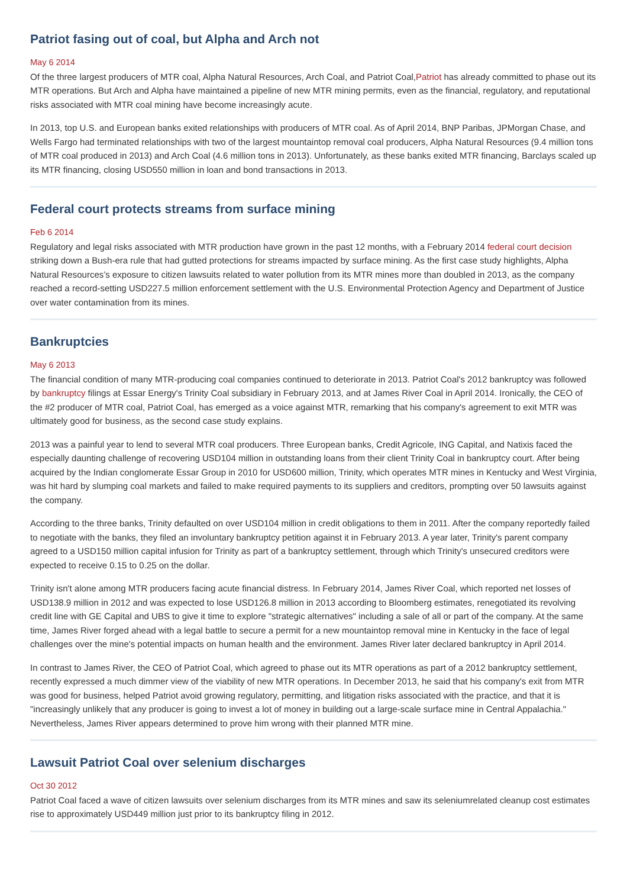Patriot fasing out of coal, but Alpha and Arch not
May 6 2014
Of the three largest producers of MTR coal, Alpha Natural Resources, Arch Coal, and Patriot Coal,Patriot has already committed to phase out its MTR operations. But Arch and Alpha have maintained a pipeline of new MTR mining permits, even as the financial, regulatory, and reputational risks associated with MTR coal mining have become increasingly acute.
In 2013, top U.S. and European banks exited relationships with producers of MTR coal. As of April 2014, BNP Paribas, JPMorgan Chase, and Wells Fargo had terminated relationships with two of the largest mountaintop removal coal producers, Alpha Natural Resources (9.4 million tons of MTR coal produced in 2013) and Arch Coal (4.6 million tons in 2013). Unfortunately, as these banks exited MTR financing, Barclays scaled up its MTR financing, closing USD550 million in loan and bond transactions in 2013.
Federal court protects streams from surface mining
Feb 6 2014
Regulatory and legal risks associated with MTR production have grown in the past 12 months, with a February 2014 federal court decision striking down a Bush-era rule that had gutted protections for streams impacted by surface mining. As the first case study highlights, Alpha Natural Resources’s exposure to citizen lawsuits related to water pollution from its MTR mines more than doubled in 2013, as the company reached a record-setting USD227.5 million enforcement settlement with the U.S. Environmental Protection Agency and Department of Justice over water contamination from its mines.
Bankruptcies
May 6 2013
The financial condition of many MTR-producing coal companies continued to deteriorate in 2013. Patriot Coal's 2012 bankruptcy was followed by bankruptcy filings at Essar Energy's Trinity Coal subsidiary in February 2013, and at James River Coal in April 2014. Ironically, the CEO of the #2 producer of MTR coal, Patriot Coal, has emerged as a voice against MTR, remarking that his company's agreement to exit MTR was ultimately good for business, as the second case study explains.
2013 was a painful year to lend to several MTR coal producers. Three European banks, Credit Agricole, ING Capital, and Natixis faced the especially daunting challenge of recovering USD104 million in outstanding loans from their client Trinity Coal in bankruptcy court. After being acquired by the Indian conglomerate Essar Group in 2010 for USD600 million, Trinity, which operates MTR mines in Kentucky and West Virginia, was hit hard by slumping coal markets and failed to make required payments to its suppliers and creditors, prompting over 50 lawsuits against the company.
According to the three banks, Trinity defaulted on over USD104 million in credit obligations to them in 2011. After the company reportedly failed to negotiate with the banks, they filed an involuntary bankruptcy petition against it in February 2013. A year later, Trinity's parent company agreed to a USD150 million capital infusion for Trinity as part of a bankruptcy settlement, through which Trinity's unsecured creditors were expected to receive 0.15 to 0.25 on the dollar.
Trinity isn't alone among MTR producers facing acute financial distress. In February 2014, James River Coal, which reported net losses of USD138.9 million in 2012 and was expected to lose USD126.8 million in 2013 according to Bloomberg estimates, renegotiated its revolving credit line with GE Capital and UBS to give it time to explore "strategic alternatives" including a sale of all or part of the company. At the same time, James River forged ahead with a legal battle to secure a permit for a new mountaintop removal mine in Kentucky in the face of legal challenges over the mine's potential impacts on human health and the environment. James River later declared bankruptcy in April 2014.
In contrast to James River, the CEO of Patriot Coal, which agreed to phase out its MTR operations as part of a 2012 bankruptcy settlement, recently expressed a much dimmer view of the viability of new MTR operations. In December 2013, he said that his company's exit from MTR was good for business, helped Patriot avoid growing regulatory, permitting, and litigation risks associated with the practice, and that it is "increasingly unlikely that any producer is going to invest a lot of money in building out a large-scale surface mine in Central Appalachia." Nevertheless, James River appears determined to prove him wrong with their planned MTR mine.
Lawsuit Patriot Coal over selenium discharges
Oct 30 2012
Patriot Coal faced a wave of citizen lawsuits over selenium discharges from its MTR mines and saw its seleniumrelated cleanup cost estimates rise to approximately USD449 million just prior to its bankruptcy filing in 2012.